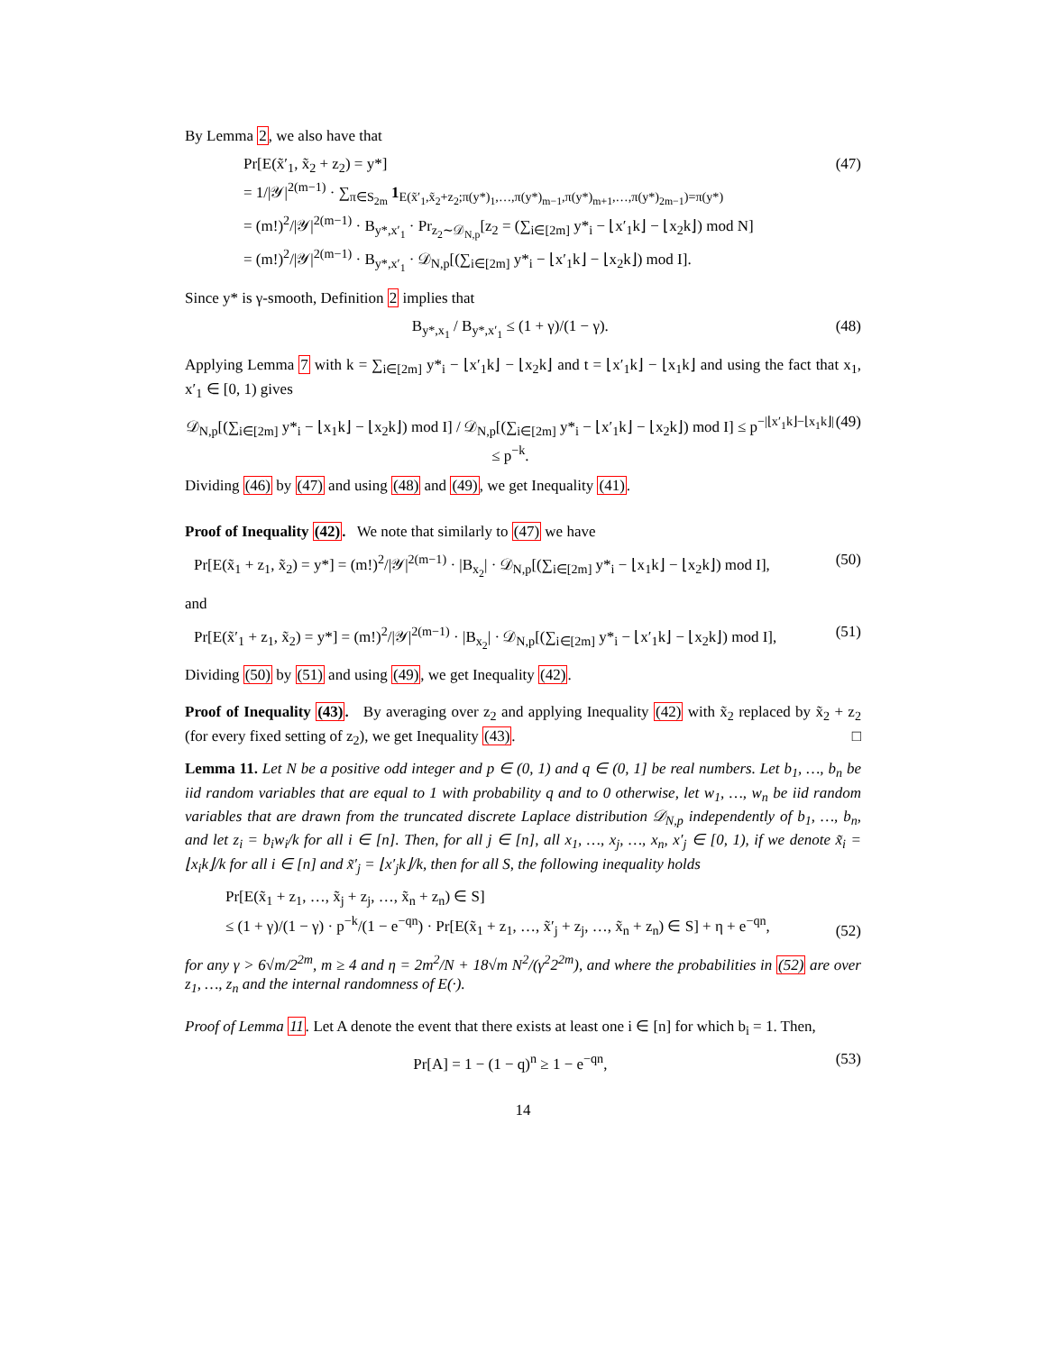By Lemma 2, we also have that
Pr[E(x̃′<sub>1</sub>, x̃<sub>2</sub> + z<sub>2</sub>) = y*]
= 1/|𝒴|<sup>2(m−1)</sup> · ∑<sub>π∈S<sub>2m</sub></sub> 1<sub>E(x̃′<sub>1</sub>,x̃<sub>2</sub>+z<sub>2</sub>;π(y*)<sub>1</sub>,…,π(y*)<sub>m−1</sub>,π(y*)<sub>m+1</sub>,…,π(y*)<sub>2m−1</sub>)=π(y*)</sub>
= (m!)<sup>2</sup>/|𝒴|<sup>2(m−1)</sup> · B<sub>y*,x′<sub>1</sub></sub> · Pr<sub>z<sub>2</sub>∼𝒟<sub>N,p</sub></sub>[z<sub>2</sub> = (∑<sub>i∈[2m]</sub> y*<sub>i</sub> − ⌊x′<sub>1</sub>k⌋ − ⌊x<sub>2</sub>k⌋) mod N]
= (m!)<sup>2</sup>/|𝒴|<sup>2(m−1)</sup> · B<sub>y*,x′<sub>1</sub></sub> · 𝒟<sub>N,p</sub>[(∑<sub>i∈[2m]</sub> y*<sub>i</sub> − ⌊x′<sub>1</sub>k⌋ − ⌊x<sub>2</sub>k⌋) mod I].
(47)
Since y* is γ-smooth, Definition 2 implies that
B<sub>y*,x<sub>1</sub></sub> / B<sub>y*,x′<sub>1</sub></sub> ≤ (1 + γ)/(1 − γ).
(48)
Applying Lemma 7 with k = ∑<sub>i∈[2m]</sub> y*<sub>i</sub> − ⌊x′<sub>1</sub>k⌋ − ⌊x<sub>2</sub>k⌋ and t = ⌊x′<sub>1</sub>k⌋ − ⌊x<sub>1</sub>k⌋ and using the fact that x<sub>1</sub>, x′<sub>1</sub> ∈ [0, 1) gives
𝒟<sub>N,p</sub>[(∑<sub>i∈[2m]</sub> y*<sub>i</sub> − ⌊x<sub>1</sub>k⌋ − ⌊x<sub>2</sub>k⌋) mod I] / 𝒟<sub>N,p</sub>[(∑<sub>i∈[2m]</sub> y*<sub>i</sub> − ⌊x′<sub>1</sub>k⌋ − ⌊x<sub>2</sub>k⌋) mod I] ≤ p<sup>−|⌊x′<sub>1</sub>k⌋−⌊x<sub>1</sub>k⌋|</sup> ≤ p<sup>−k</sup>.
(49)
Dividing (46) by (47) and using (48) and (49), we get Inequality (41).
Proof of Inequality (42). We note that similarly to (47) we have
Pr[E(x̃<sub>1</sub> + z<sub>1</sub>, x̃<sub>2</sub>) = y*] = (m!)<sup>2</sup>/|𝒴|<sup>2(m−1)</sup> · |B<sub>x<sub>2</sub></sub>| · 𝒟<sub>N,p</sub>[(∑<sub>i∈[2m]</sub> y*<sub>i</sub> − ⌊x<sub>1</sub>k⌋ − ⌊x<sub>2</sub>k⌋) mod I],
(50)
and
Pr[E(x̃′<sub>1</sub> + z<sub>1</sub>, x̃<sub>2</sub>) = y*] = (m!)<sup>2</sup>/|𝒴|<sup>2(m−1)</sup> · |B<sub>x<sub>2</sub></sub>| · 𝒟<sub>N,p</sub>[(∑<sub>i∈[2m]</sub> y*<sub>i</sub> − ⌊x′<sub>1</sub>k⌋ − ⌊x<sub>2</sub>k⌋) mod I],
(51)
Dividing (50) by (51) and using (49), we get Inequality (42).
Proof of Inequality (43). By averaging over z<sub>2</sub> and applying Inequality (42) with x̃<sub>2</sub> replaced by x̃<sub>2</sub> + z<sub>2</sub> (for every fixed setting of z<sub>2</sub>), we get Inequality (43). □
Lemma 11. Let N be a positive odd integer and p ∈ (0, 1) and q ∈ (0, 1] be real numbers. Let b<sub>1</sub>, …, b<sub>n</sub> be iid random variables that are equal to 1 with probability q and to 0 otherwise, let w<sub>1</sub>, …, w<sub>n</sub> be iid random variables that are drawn from the truncated discrete Laplace distribution 𝒟<sub>N,p</sub> independently of b<sub>1</sub>, …, b<sub>n</sub>, and let z<sub>i</sub> = b<sub>i</sub>w<sub>i</sub>/k for all i ∈ [n]. Then, for all j ∈ [n], all x<sub>1</sub>, …, x<sub>j</sub>, …, x<sub>n</sub>, x′<sub>j</sub> ∈ [0, 1), if we denote x̃<sub>i</sub> = ⌊x<sub>i</sub>k⌋/k for all i ∈ [n] and x̃′<sub>j</sub> = ⌊x′<sub>j</sub>k⌋/k, then for all S, the following inequality holds
Pr[E(x̃<sub>1</sub> + z<sub>1</sub>, …, x̃<sub>j</sub> + z<sub>j</sub>, …, x̃<sub>n</sub> + z<sub>n</sub>) ∈ S]
≤ (1 + γ)/(1 − γ) · p<sup>−k</sup>/(1 − e<sup>−qn</sup>) · Pr[E(x̃<sub>1</sub> + z<sub>1</sub>, …, x̃′<sub>j</sub> + z<sub>j</sub>, …, x̃<sub>n</sub> + z<sub>n</sub>) ∈ S] + η + e<sup>−qn</sup>,
(52)
for any γ > 6√m/2<sup>2m</sup>, m ≥ 4 and η = 2m<sup>2</sup>/N + 18√m N<sup>2</sup>/(γ<sup>2</sup>2<sup>2m</sup>), and where the probabilities in (52) are over z<sub>1</sub>, …, z<sub>n</sub> and the internal randomness of E(·).
Proof of Lemma 11. Let A denote the event that there exists at least one i ∈ [n] for which b<sub>i</sub> = 1. Then,
Pr[A] = 1 − (1 − q)<sup>n</sup> ≥ 1 − e<sup>−qn</sup>,
(53)
14